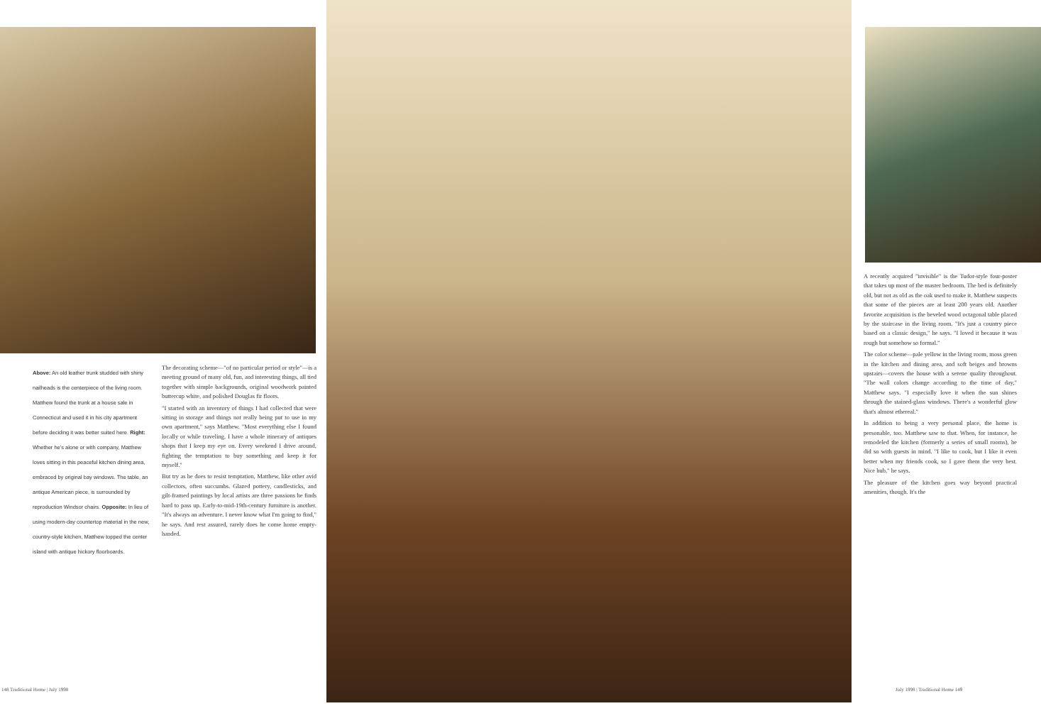Above: An old leather trunk studded with shiny nailheads is the centerpiece of the living room. Matthew found the trunk at a house sale in Connecticut and used it in his city apartment before deciding it was better suited here. Right: Whether he's alone or with company, Matthew loves sitting in this peaceful kitchen dining area, embraced by original bay windows. The table, an antique American piece, is surrounded by reproduction Windsor chairs. Opposite: In lieu of using modern-day countertop material in the new, country-style kitchen, Matthew topped the center island with antique hickory floorboards.
The decorating scheme—"of no particular period or style"—is a meeting ground of many old, fun, and interesting things, all tied together with simple backgrounds, original woodwork painted buttercup white, and polished Douglas fir floors.
"I started with an inventory of things I had collected that were sitting in storage and things not really being put to use in my own apartment," says Matthew. "Most everything else I found locally or while traveling. I have a whole itinerary of antiques shops that I keep my eye on. Every weekend I drive around, fighting the temptation to buy something and keep it for myself."
But try as he does to resist temptation, Matthew, like other avid collectors, often succumbs. Glazed pottery, candlesticks, and gilt-framed paintings by local artists are three passions he finds hard to pass up. Early-to-mid-19th-century furniture is another. "It's always an adventure. I never know what I'm going to find," he says. And rest assured, rarely does he come home empty-handed.
A recently acquired "invisible" is the Tudor-style four-poster that takes up most of the master bedroom. The bed is definitely old, but not as old as the oak used to make it. Matthew suspects that some of the pieces are at least 200 years old. Another favorite acquisition is the beveled wood octagonal table placed by the staircase in the living room. "It's just a country piece based on a classic design," he says. "I loved it because it was rough but somehow so formal."
The color scheme—pale yellow in the living room, moss green in the kitchen and dining area, and soft beiges and browns upstairs—covers the house with a serene quality throughout. "The wall colors change according to the time of day," Matthew says. "I especially love it when the sun shines through the stained-glass windows. There's a wonderful glow that's almost ethereal."
In addition to being a very personal place, the home is personable, too. Matthew saw to that. When, for instance, he remodeled the kitchen (formerly a series of small rooms), he did so with guests in mind. "I like to cook, but I like it even better when my friends cook, so I gave them the very best. Nice hub," he says.
The pleasure of the kitchen goes way beyond practical amenities, though. It's the
148 Traditional Home | July 1998
July 1998 | Traditional Home 149